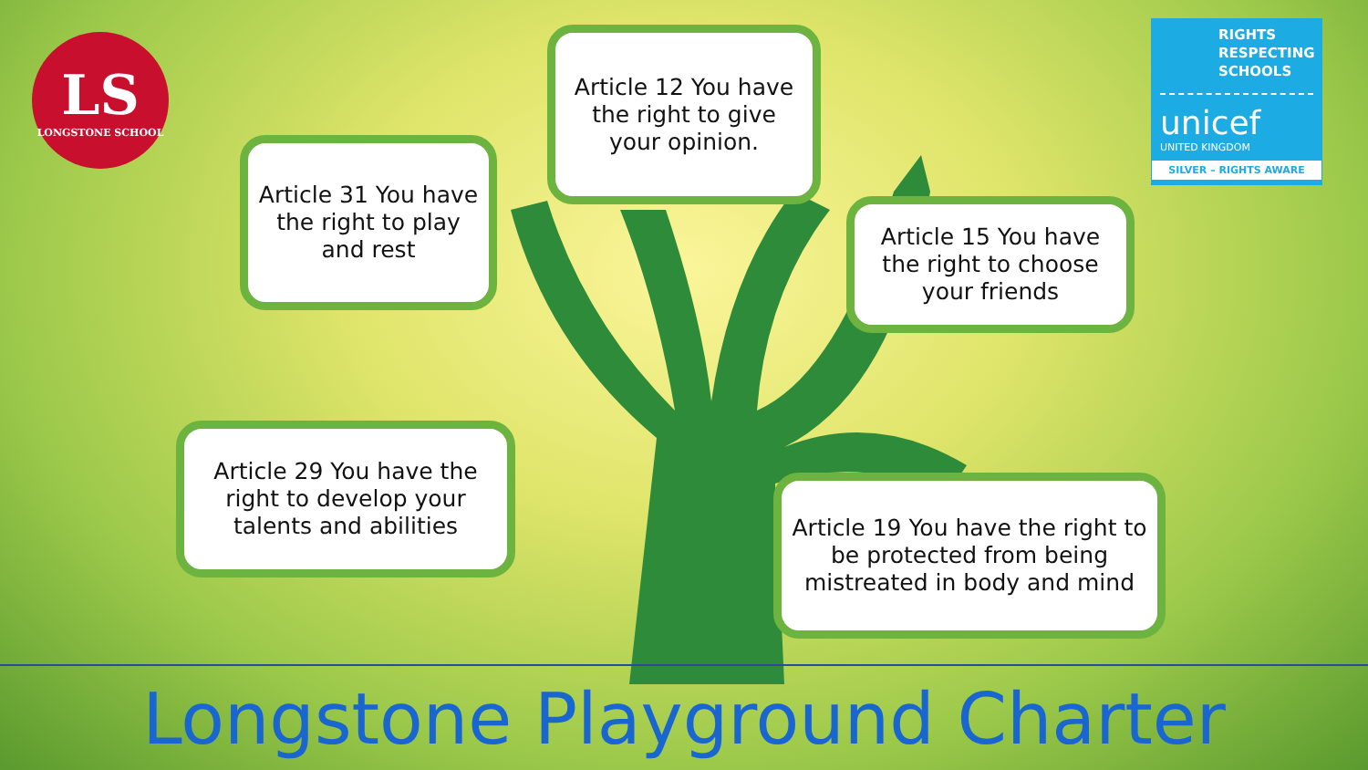LS
LONGSTONE SCHOOL
Article 12 You have the right to give your opinion.
RIGHTS
RESPECTING
SCHOOLS
unicef
UNITED KINGDOM
SILVER – RIGHTS AWARE
Article 31 You have the right to play and rest
Article 15 You have the right to choose your friends
Article 29 You have the right to develop your talents and abilities
Article 19 You have the right to be protected from being mistreated in body and mind
Longstone Playground Charter